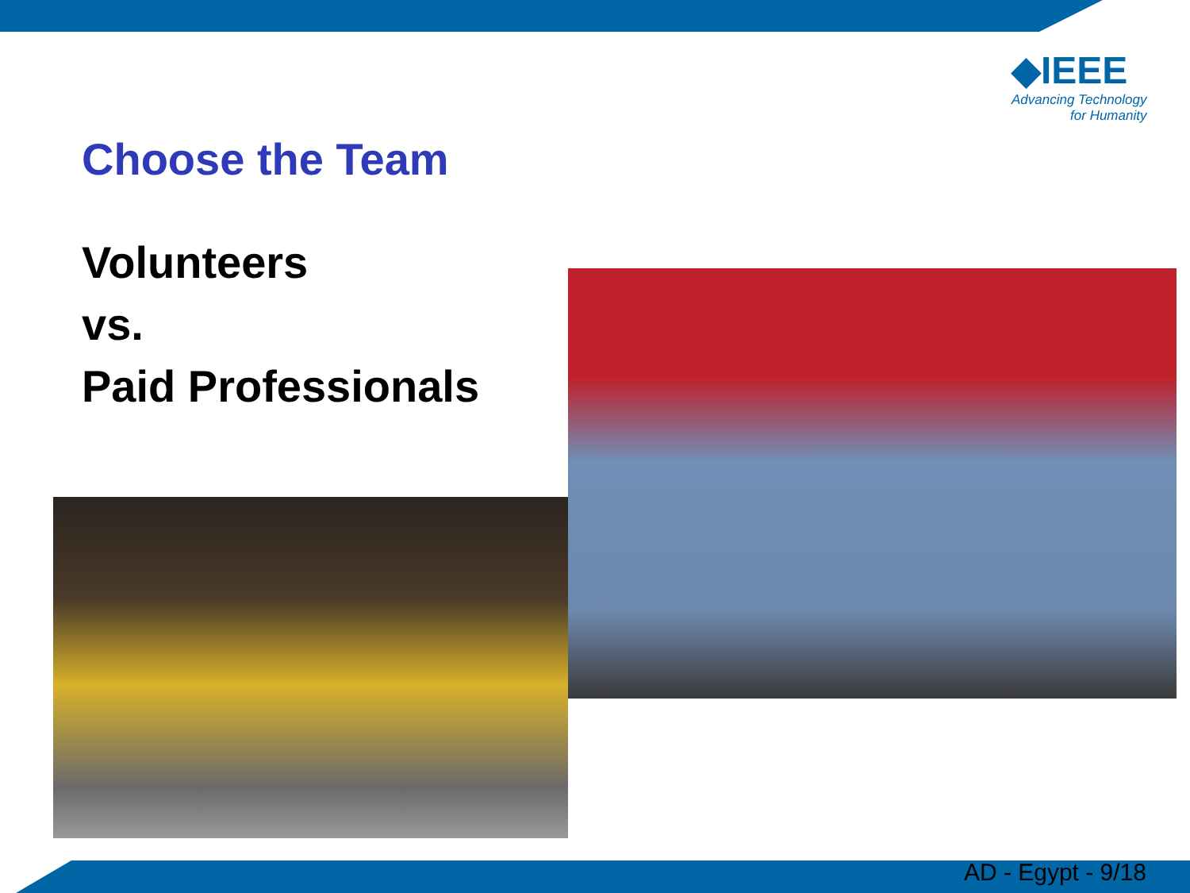◆IEEE
Advancing Technology
for Humanity
Choose the Team
Volunteers
vs.
Paid Professionals
AD - Egypt - 9/18